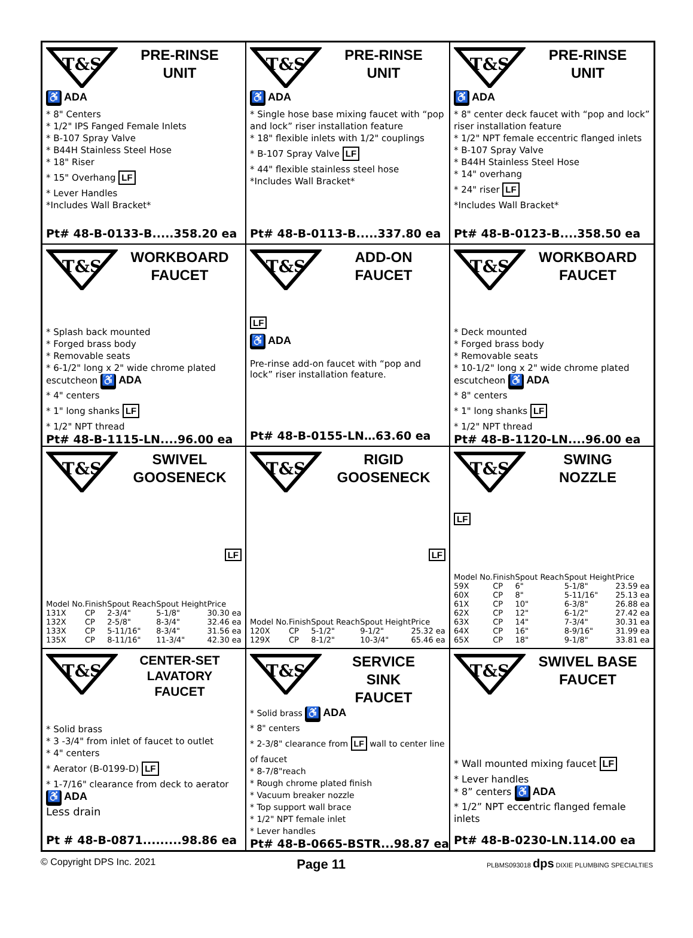T&S
PRE-RINSE
UNIT
♿ ADA
* 8" Centers
* 1/2" IPS Fanged Female Inlets
* B-107 Spray Valve
* B44H Stainless Steel Hose
* 18" Riser
* 15" Overhang LF
* Lever Handles
*Includes Wall Bracket*
Pt# 48-B-0133-B.....358.20 ea
T&S
PRE-RINSE
UNIT
♿ ADA
* Single hose base mixing faucet with “pop and lock” riser installation feature
* 18" flexible inlets with 1/2" couplings
* B-107 Spray Valve LF
* 44" flexible stainless steel hose
*Includes Wall Bracket*
Pt# 48-B-0113-B.....337.80 ea
T&S
PRE-RINSE
UNIT
♿ ADA
* 8" center deck faucet with “pop and lock” riser installation feature
* 1/2" NPT female eccentric flanged inlets
* B-107 Spray Valve
* B44H Stainless Steel Hose
* 14" overhang
* 24" riser LF
*Includes Wall Bracket*
Pt# 48-B-0123-B....358.50 ea
T&S
WORKBOARD
FAUCET
* Splash back mounted
* Forged brass body
* Removable seats
* 6-1/2" long x 2" wide chrome plated escutcheon ♿ ADA
* 4" centers
* 1" long shanks LF
* 1/2" NPT thread
Pt# 48-B-1115-LN....96.00 ea
T&S
ADD-ON
FAUCET
LF
♿ ADA
Pre-rinse add-on faucet with “pop and lock” riser installation feature.
Pt# 48-B-0155-LN…63.60 ea
T&S
WORKBOARD
FAUCET
* Deck mounted
* Forged brass body
* Removable seats
* 10-1/2" long x 2" wide chrome plated escutcheon ♿ ADA
* 8" centers
* 1" long shanks LF
* 1/2" NPT thread
Pt# 48-B-1120-LN....96.00 ea
T&S
SWIVEL
GOOSENECK
LF
| Model No. | Finish | Spout Reach | Spout Height | Price |
| --- | --- | --- | --- | --- |
| 131X | CP | 2-3/4" | 5-1/8" | 30.30 ea |
| 132X | CP | 2-5/8" | 8-3/4" | 32.46 ea |
| 133X | CP | 5-11/16" | 8-3/4" | 31.56 ea |
| 135X | CP | 8-11/16" | 11-3/4" | 42.30 ea |
T&S
RIGID
GOOSENECK
LF
| Model No. | Finish | Spout Reach | Spout Height | Price |
| --- | --- | --- | --- | --- |
| 120X | CP | 5-1/2" | 9-1/2" | 25.32 ea |
| 129X | CP | 8-1/2" | 10-3/4" | 65.46 ea |
T&S
SWING
NOZZLE
LF
| Model No. | Finish | Spout Reach | Spout Height | Price |
| --- | --- | --- | --- | --- |
| 59X | CP | 6" | 5-1/8" | 23.59 ea |
| 60X | CP | 8" | 5-11/16" | 25.13 ea |
| 61X | CP | 10" | 6-3/8" | 26.88 ea |
| 62X | CP | 12" | 6-1/2" | 27.42 ea |
| 63X | CP | 14" | 7-3/4" | 30.31 ea |
| 64X | CP | 16" | 8-9/16" | 31.99 ea |
| 65X | CP | 18" | 9-1/8" | 33.81 ea |
T&S
CENTER-SET
LAVATORY
FAUCET
* Solid brass
* 3 -3/4" from inlet of faucet to outlet
* 4" centers
* Aerator (B-0199-D) LF
* 1-7/16" clearance from deck to aerator ♿ ADA
Less drain
Pt # 48-B-0871.........98.86 ea
T&S
SERVICE
SINK
FAUCET
* Solid brass ♿ ADA
* 8" centers
* 2-3/8" clearance from LF wall to center line of faucet
* 8-7/8"reach
* Rough chrome plated finish
* Vacuum breaker nozzle
* Top support wall brace
* 1/2" NPT female inlet
* Lever handles
Pt# 48-B-0665-BSTR...98.87 ea
T&S
SWIVEL BASE
FAUCET
* Wall mounted mixing faucet LF
* Lever handles
* 8” centers ♿ ADA
* 1/2” NPT eccentric flanged female inlets
Pt# 48-B-0230-LN.114.00 ea
© Copyright DPS Inc. 2021 Page 11 PLBMS093018 dps DIXIE PLUMBING SPECIALTIES